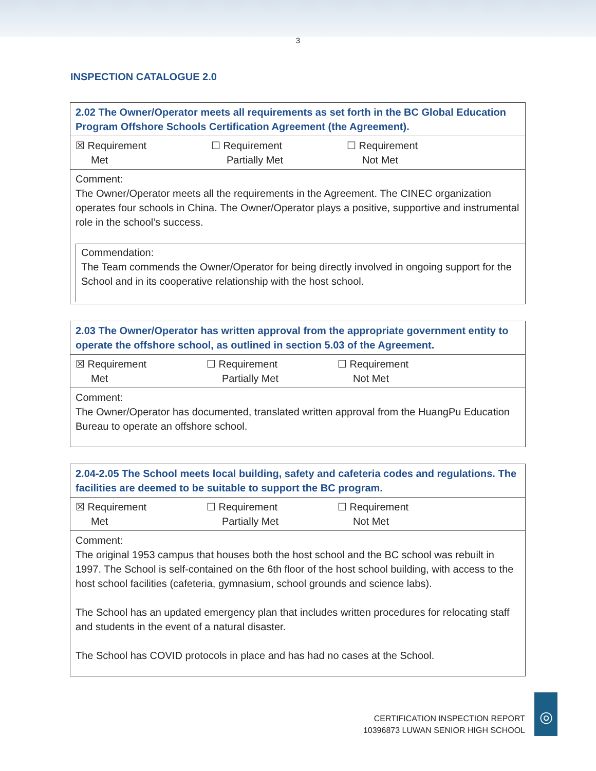3
INSPECTION CATALOGUE 2.0
| 2.02 The Owner/Operator meets all requirements as set forth in the BC Global Education Program Offshore Schools Certification Agreement (the Agreement). |
| ☒ Requirement Met ☐ Requirement Partially Met ☐ Requirement Not Met |
| Comment: The Owner/Operator meets all the requirements in the Agreement. The CINEC organization operates four schools in China. The Owner/Operator plays a positive, supportive and instrumental role in the school’s success. Commendation: The Team commends the Owner/Operator for being directly involved in ongoing support for the School and in its cooperative relationship with the host school. |
| 2.03 The Owner/Operator has written approval from the appropriate government entity to operate the offshore school, as outlined in section 5.03 of the Agreement. |
| ☒ Requirement Met ☐ Requirement Partially Met ☐ Requirement Not Met |
| Comment: The Owner/Operator has documented, translated written approval from the HuangPu Education Bureau to operate an offshore school. |
| 2.04-2.05 The School meets local building, safety and cafeteria codes and regulations. The facilities are deemed to be suitable to support the BC program. |
| ☒ Requirement Met ☐ Requirement Partially Met ☐ Requirement Not Met |
| Comment: The original 1953 campus that houses both the host school and the BC school was rebuilt in 1997. The School is self-contained on the 6th floor of the host school building, with access to the host school facilities (cafeteria, gymnasium, school grounds and science labs). The School has an updated emergency plan that includes written procedures for relocating staff and students in the event of a natural disaster. The School has COVID protocols in place and has had no cases at the School. |
CERTIFICATION INSPECTION REPORT
10396873 LUWAN SENIOR HIGH SCHOOL
◎